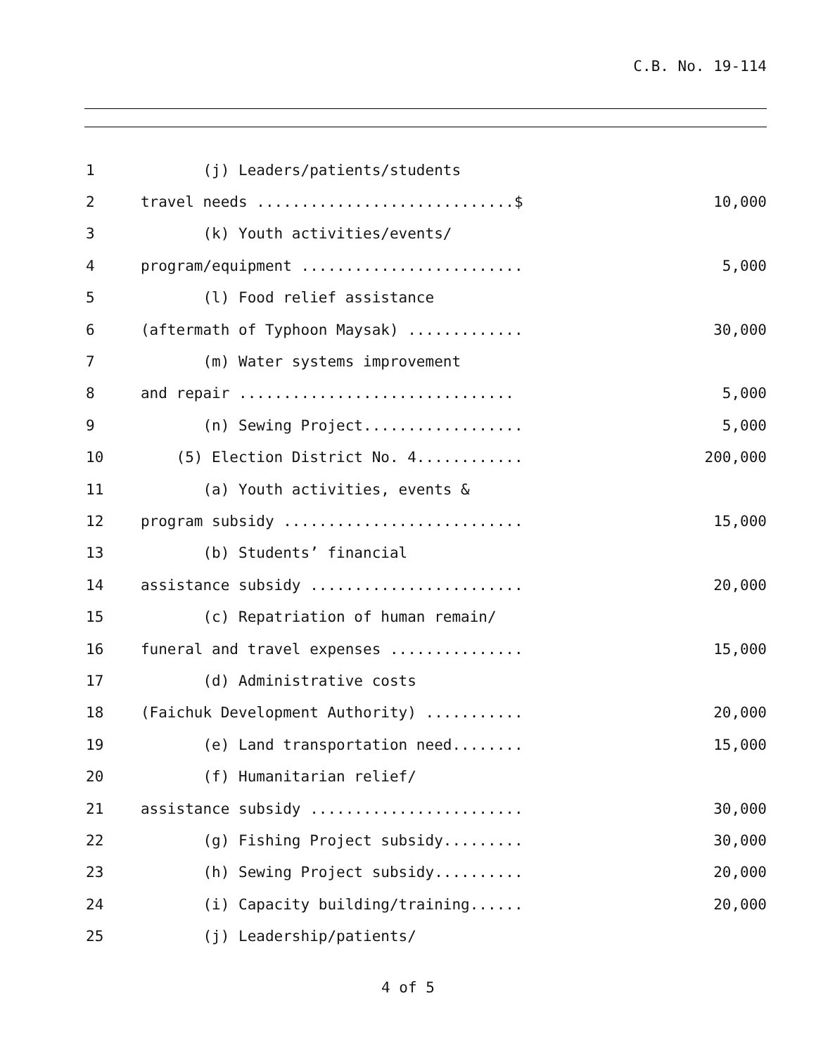C.B. No. 19-114
1
(j) Leaders/patients/students
2
travel needs .............................$
10,000
3
(k) Youth activities/events/
4
program/equipment .........................
5,000
5
(l) Food relief assistance
6
(aftermath of Typhoon Maysak) .............
30,000
7
(m) Water systems improvement
8
and repair ...............................
5,000
9
(n) Sewing Project..................
5,000
10
(5) Election District No. 4............
200,000
11
(a) Youth activities, events &
12
program subsidy ...........................
15,000
13
(b) Students’ financial
14
assistance subsidy ........................
20,000
15
(c) Repatriation of human remain/
16
funeral and travel expenses ...............
15,000
17
(d) Administrative costs
18
(Faichuk Development Authority) ...........
20,000
19
(e) Land transportation need........
15,000
20
(f) Humanitarian relief/
21
assistance subsidy ........................
30,000
22
(g) Fishing Project subsidy.........
30,000
23
(h) Sewing Project subsidy..........
20,000
24
(i) Capacity building/training......
20,000
25
(j) Leadership/patients/
4 of 5